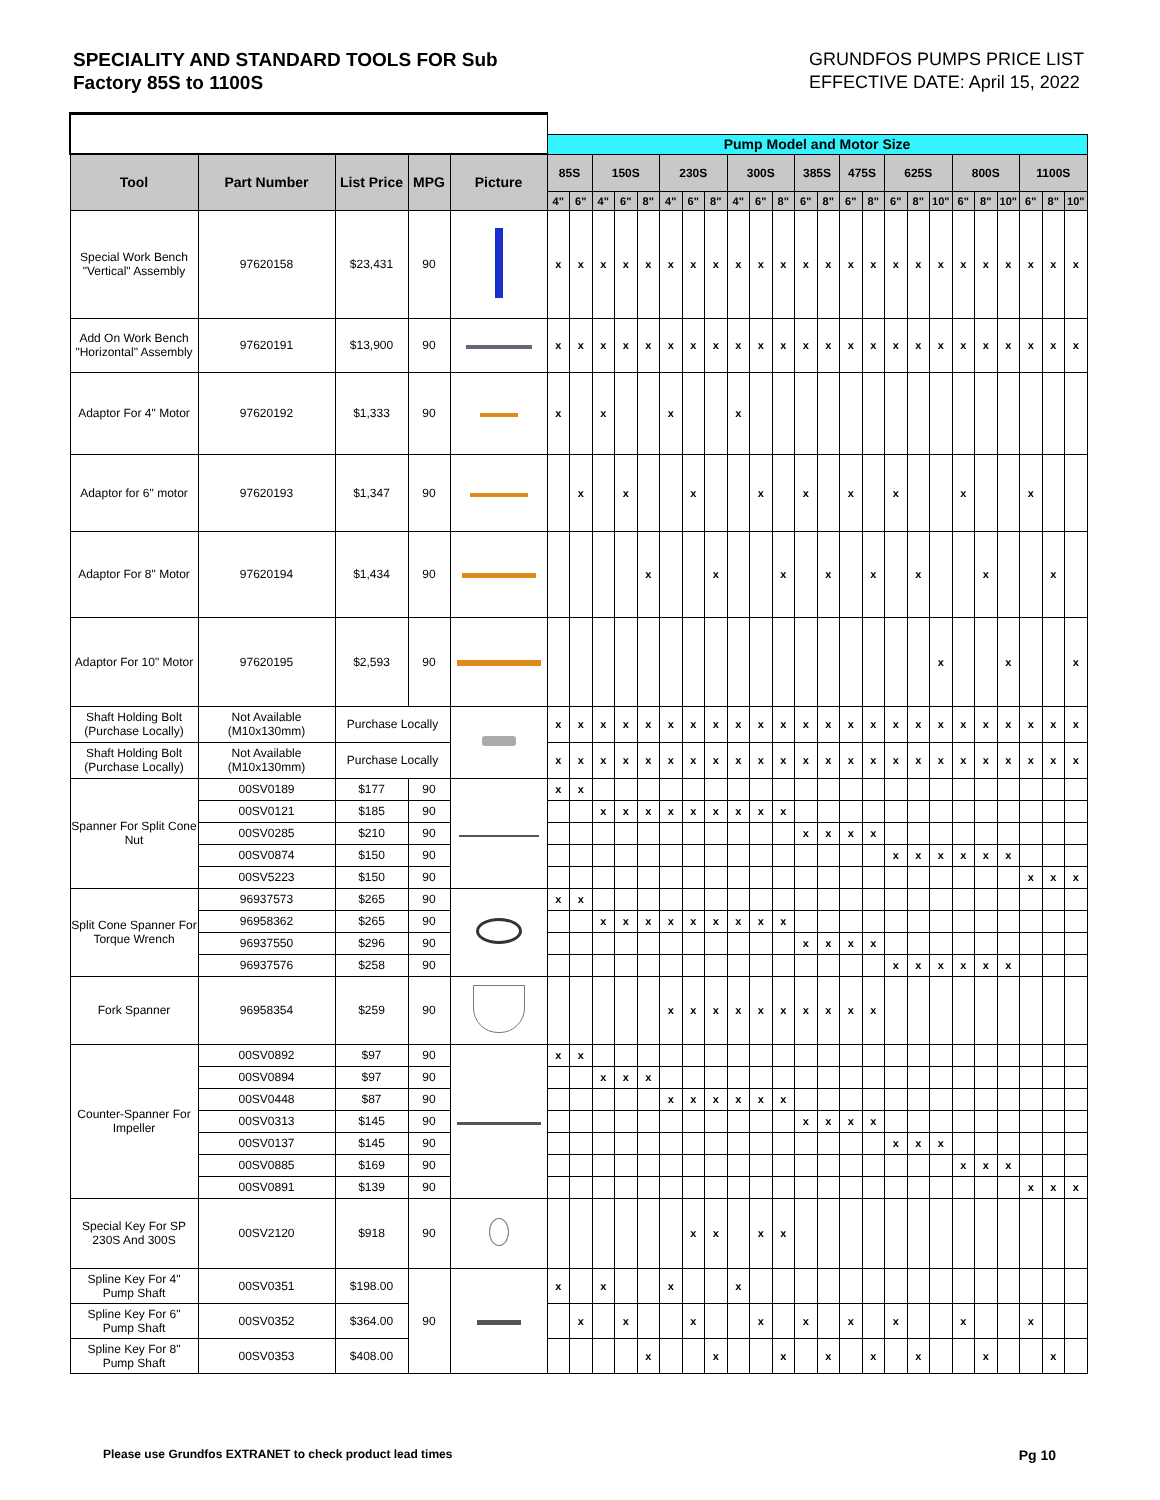SPECIALITY AND STANDARD TOOLS FOR Sub
Factory 85S to 1100S
GRUNDFOS PUMPS PRICE LIST
EFFECTIVE DATE: April 15, 2022
| | | | | | Pump Model and Motor Size | | | | | | | | | | | | | | | | | | | | | | | |
| Tool | Part Number | List Price | MPG | Picture | 85S | | 150S | | | 230S | | | 300S | | | 385S | | 475S | | 625S | | | 800S | | | 1100S | | |
| | | | | | 4" | 6" | 4" | 6" | 8" | 4" | 6" | 8" | 4" | 6" | 8" | 6" | 8" | 6" | 8" | 6" | 8" | 10" | 6" | 8" | 10" | 6" | 8" | 10" |
| Special Work Bench "Vertical" Assembly | 97620158 | $23,431 | 90 | | x | x | x | x | x | x | x | x | x | x | x | x | x | x | x | x | x | x | x | x | x | x | x | x |
| Add On Work Bench "Horizontal" Assembly | 97620191 | $13,900 | 90 | | x | x | x | x | x | x | x | x | x | x | x | x | x | x | x | x | x | x | x | x | x | x | x | x |
| Adaptor For 4" Motor | 97620192 | $1,333 | 90 | | x | | x | | | x | | | x | | | | | | | | | | | | | | | |
| Adaptor for 6" motor | 97620193 | $1,347 | 90 | | | x | | x | | | x | | | x | | x | | x | | x | | | x | | | x | | |
| Adaptor For 8" Motor | 97620194 | $1,434 | 90 | | | | | | x | | | x | | | x | | x | | x | | x | | | x | | | x | |
| Adaptor For 10" Motor | 97620195 | $2,593 | 90 | | | | | | | | | | | | | | | | | | | x | | | x | | | x |
| Shaft Holding Bolt (Purchase Locally) | Not Available (M10x130mm) | Purchase Locally | | | x | x | x | x | x | x | x | x | x | x | x | x | x | x | x | x | x | x | x | x | x | x | x | x |
| Shaft Holding Bolt (Purchase Locally) | Not Available (M10x130mm) | Purchase Locally | | | x | x | x | x | x | x | x | x | x | x | x | x | x | x | x | x | x | x | x | x | x | x | x | x |
| Spanner For Split Cone Nut | 00SV0189 | $177 | 90 | | x | x | | | | | | | | | | | | | | | | | | | | | | |
| | 00SV0121 | $185 | 90 | | | | x | x | x | x | x | x | x | x | x | | | | | | | | | | | | | |
| | 00SV0285 | $210 | 90 | | | | | | | | | | | | | x | x | x | x | | | | | | | | | |
| | 00SV0874 | $150 | 90 | | | | | | | | | | | | | | | | | x | x | x | x | x | x | | | |
| | 00SV5223 | $150 | 90 | | | | | | | | | | | | | | | | | | | | | | | x | x | x |
| Split Cone Spanner For Torque Wrench | 96937573 | $265 | 90 | | x | x | | | | | | | | | | | | | | | | | | | | | | |
| | 96958362 | $265 | 90 | | | | x | x | x | x | x | x | x | x | x | | | | | | | | | | | | | |
| | 96937550 | $296 | 90 | | | | | | | | | | | | | x | x | x | x | | | | | | | | | |
| | 96937576 | $258 | 90 | | | | | | | | | | | | | | | | | x | x | x | x | x | x | | | |
| Fork Spanner | 96958354 | $259 | 90 | | | | | | | x | x | x | x | x | x | x | x | x | x | | | | | | | | | |
| Counter-Spanner For Impeller | 00SV0892 | $97 | 90 | | x | x | | | | | | | | | | | | | | | | | | | | | | |
| | 00SV0894 | $97 | 90 | | | | x | x | x | | | | | | | | | | | | | | | | | | | |
| | 00SV0448 | $87 | 90 | | | | | | | x | x | x | x | x | x | | | | | | | | | | | | | |
| | 00SV0313 | $145 | 90 | | | | | | | | | | | | | x | x | x | x | | | | | | | | | |
| | 00SV0137 | $145 | 90 | | | | | | | | | | | | | | | | | x | x | x | | | | | | |
| | 00SV0885 | $169 | 90 | | | | | | | | | | | | | | | | | | | | x | x | x | | | |
| | 00SV0891 | $139 | 90 | | | | | | | | | | | | | | | | | | | | | | | x | x | x |
| Special Key For SP 230S And 300S | 00SV2120 | $918 | 90 | | | | | | | | x | x | | x | x | | | | | | | | | | | | | |
| Spline Key For 4" Pump Shaft | 00SV0351 | $198.00 | 90 | | x | | x | | | x | | | x | | | | | | | | | | | | | | | |
| Spline Key For 6" Pump Shaft | 00SV0352 | $364.00 | | | | x | | x | | | x | | | x | | x | | x | | x | | | x | | | x | | |
| Spline Key For 8" Pump Shaft | 00SV0353 | $408.00 | | | | | | | x | | | x | | | x | | x | | x | | x | | | x | | | x | |
Please use Grundfos EXTRANET to check product lead times Pg 10